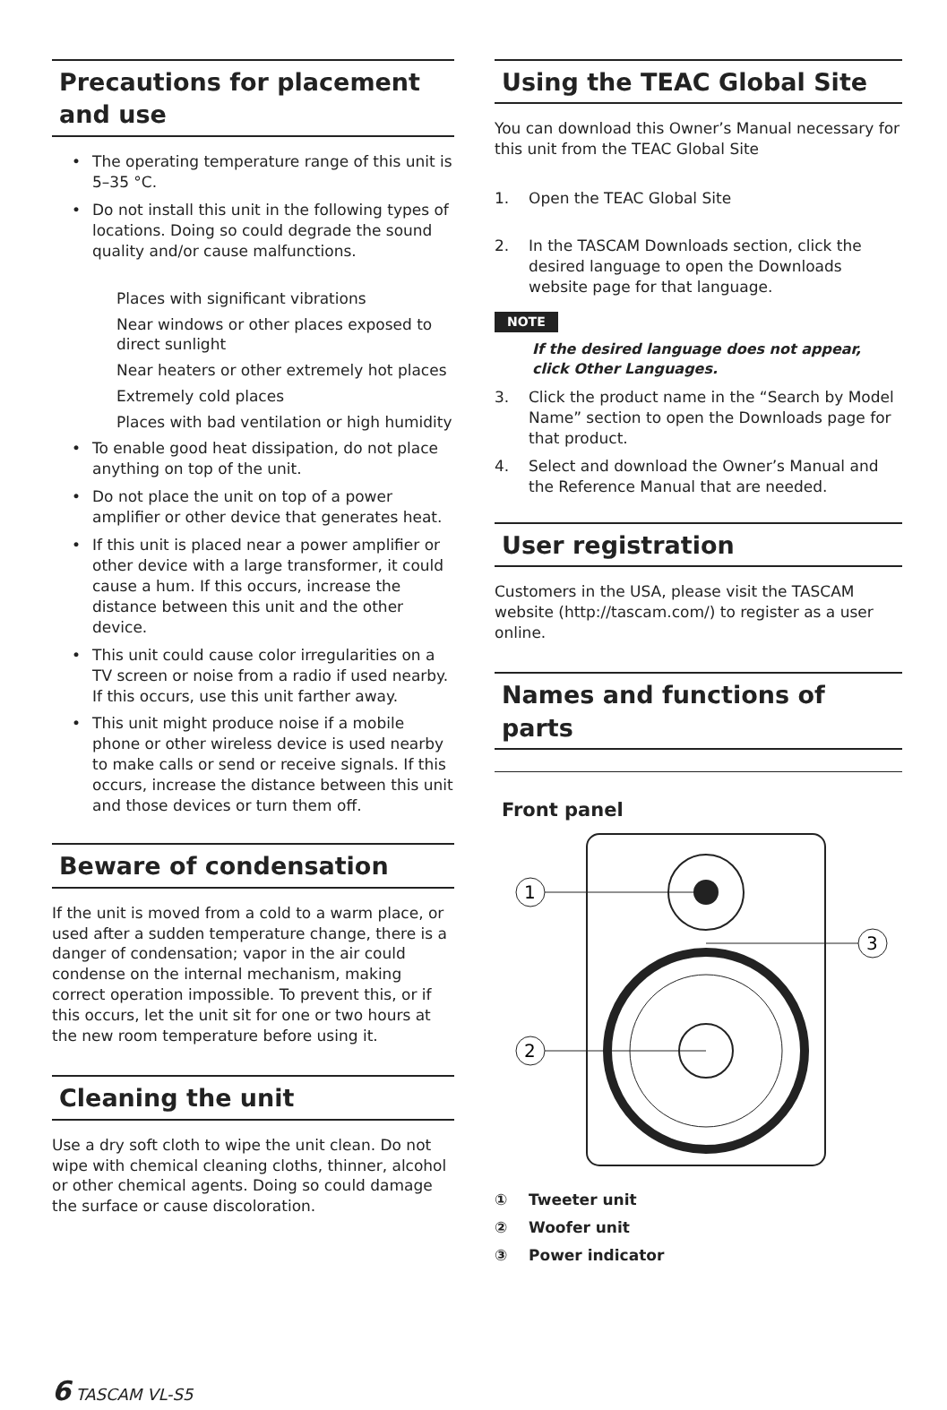Precautions for placement and use
• The operating temperature range of this unit is 5–35 °C.
• Do not install this unit in the following types of locations. Doing so could degrade the sound quality and/or cause malfunctions.
Places with significant vibrations
Near windows or other places exposed to direct sunlight
Near heaters or other extremely hot places
Extremely cold places
Places with bad ventilation or high humidity
• To enable good heat dissipation, do not place anything on top of the unit.
• Do not place the unit on top of a power amplifier or other device that generates heat.
• If this unit is placed near a power amplifier or other device with a large transformer, it could cause a hum. If this occurs, increase the distance between this unit and the other device.
• This unit could cause color irregularities on a TV screen or noise from a radio if used nearby. If this occurs, use this unit farther away.
• This unit might produce noise if a mobile phone or other wireless device is used nearby to make calls or send or receive signals. If this occurs, increase the distance between this unit and those devices or turn them off.
Beware of condensation
If the unit is moved from a cold to a warm place, or used after a sudden temperature change, there is a danger of condensation; vapor in the air could condense on the internal mechanism, making correct operation impossible. To prevent this, or if this occurs, let the unit sit for one or two hours at the new room temperature before using it.
Cleaning the unit
Use a dry soft cloth to wipe the unit clean. Do not wipe with chemical cleaning cloths, thinner, alcohol or other chemical agents. Doing so could damage the surface or cause discoloration.
Using the TEAC Global Site
You can download this Owner’s Manual necessary for this unit from the TEAC Global Site
1. Open the TEAC Global Site
2. In the TASCAM Downloads section, click the desired language to open the Downloads website page for that language.
NOTE
If the desired language does not appear, click Other Languages.
3. Click the product name in the “Search by Model Name” section to open the Downloads page for that product.
4. Select and download the Owner’s Manual and the Reference Manual that are needed.
User registration
Customers in the USA, please visit the TASCAM website (http://tascam.com/) to register as a user online.
Names and functions of parts
Front panel
1
2
3
① Tweeter unit
② Woofer unit
③ Power indicator
6 TASCAM VL-S5